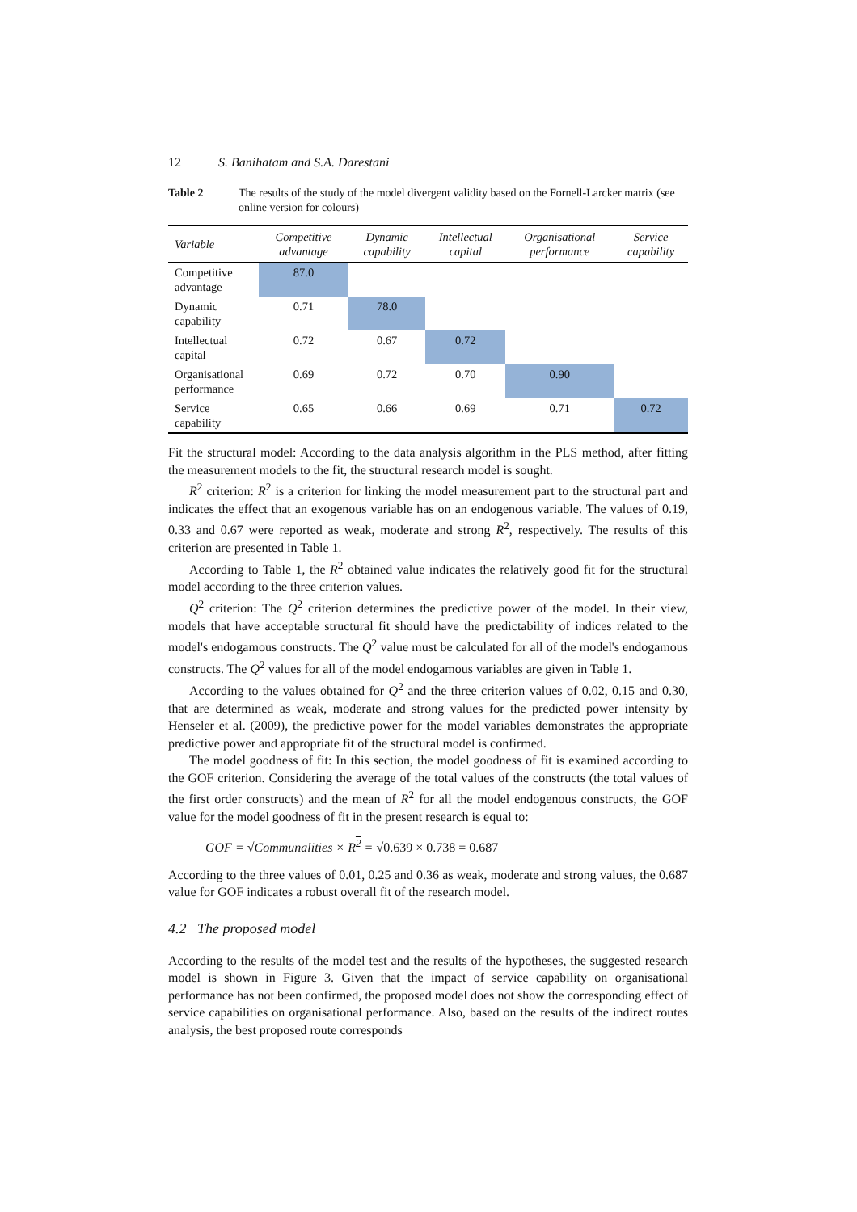12 S. Banihatam and S.A. Darestani
Table 2 The results of the study of the model divergent validity based on the Fornell-Larcker matrix (see online version for colours)
| Variable | Competitive advantage | Dynamic capability | Intellectual capital | Organisational performance | Service capability |
| --- | --- | --- | --- | --- | --- |
| Competitive advantage | 87.0 | | | | |
| Dynamic capability | 0.71 | 78.0 | | | |
| Intellectual capital | 0.72 | 0.67 | 0.72 | | |
| Organisational performance | 0.69 | 0.72 | 0.70 | 0.90 | |
| Service capability | 0.65 | 0.66 | 0.69 | 0.71 | 0.72 |
Fit the structural model: According to the data analysis algorithm in the PLS method, after fitting the measurement models to the fit, the structural research model is sought.
R<sup>2</sup> criterion: R<sup>2</sup> is a criterion for linking the model measurement part to the structural part and indicates the effect that an exogenous variable has on an endogenous variable. The values of 0.19, 0.33 and 0.67 were reported as weak, moderate and strong R<sup>2</sup>, respectively. The results of this criterion are presented in Table 1.
According to Table 1, the R<sup>2</sup> obtained value indicates the relatively good fit for the structural model according to the three criterion values.
Q<sup>2</sup> criterion: The Q<sup>2</sup> criterion determines the predictive power of the model. In their view, models that have acceptable structural fit should have the predictability of indices related to the model's endogamous constructs. The Q<sup>2</sup> value must be calculated for all of the model's endogamous constructs. The Q<sup>2</sup> values for all of the model endogamous variables are given in Table 1.
According to the values obtained for Q<sup>2</sup> and the three criterion values of 0.02, 0.15 and 0.30, that are determined as weak, moderate and strong values for the predicted power intensity by Henseler et al. (2009), the predictive power for the model variables demonstrates the appropriate predictive power and appropriate fit of the structural model is confirmed.
The model goodness of fit: In this section, the model goodness of fit is examined according to the GOF criterion. Considering the average of the total values of the constructs (the total values of the first order constructs) and the mean of R<sup>2</sup> for all the model endogenous constructs, the GOF value for the model goodness of fit in the present research is equal to:
GOF = √Communalities × R<sup>2</sup> = √0.639 × 0.738 = 0.687
According to the three values of 0.01, 0.25 and 0.36 as weak, moderate and strong values, the 0.687 value for GOF indicates a robust overall fit of the research model.
4.2 The proposed model
According to the results of the model test and the results of the hypotheses, the suggested research model is shown in Figure 3. Given that the impact of service capability on organisational performance has not been confirmed, the proposed model does not show the corresponding effect of service capabilities on organisational performance. Also, based on the results of the indirect routes analysis, the best proposed route corresponds